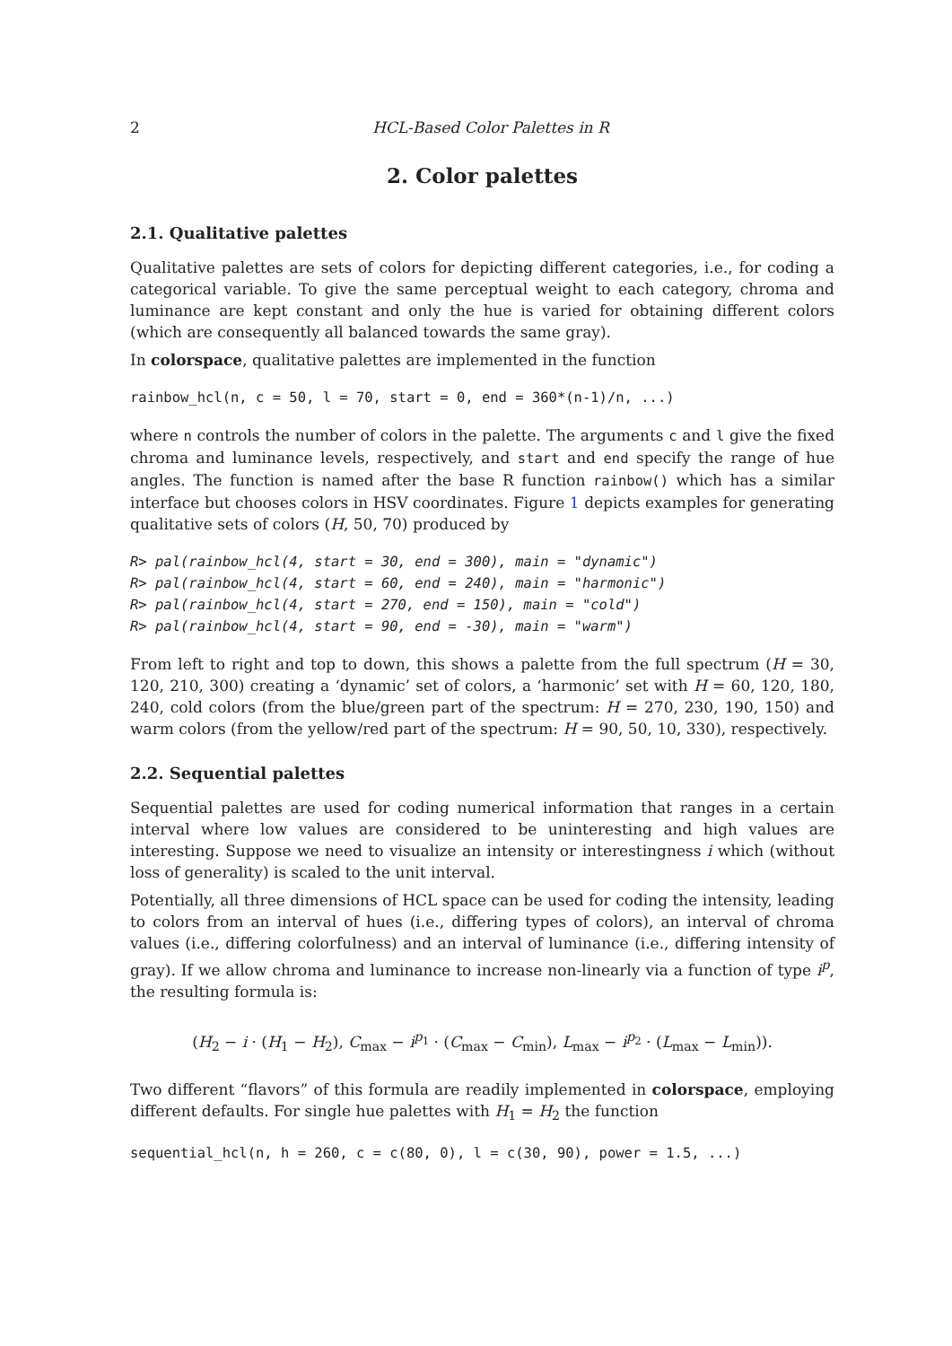2 HCL-Based Color Palettes in R
2. Color palettes
2.1. Qualitative palettes
Qualitative palettes are sets of colors for depicting different categories, i.e., for coding a categorical variable. To give the same perceptual weight to each category, chroma and luminance are kept constant and only the hue is varied for obtaining different colors (which are consequently all balanced towards the same gray).
In colorspace, qualitative palettes are implemented in the function
rainbow_hcl(n, c = 50, l = 70, start = 0, end = 360*(n-1)/n, ...)
where n controls the number of colors in the palette. The arguments c and l give the fixed chroma and luminance levels, respectively, and start and end specify the range of hue angles. The function is named after the base R function rainbow() which has a similar interface but chooses colors in HSV coordinates. Figure 1 depicts examples for generating qualitative sets of colors (H, 50, 70) produced by
R> pal(rainbow_hcl(4, start = 30, end = 300), main = "dynamic")
R> pal(rainbow_hcl(4, start = 60, end = 240), main = "harmonic")
R> pal(rainbow_hcl(4, start = 270, end = 150), main = "cold")
R> pal(rainbow_hcl(4, start = 90, end = -30), main = "warm")
From left to right and top to down, this shows a palette from the full spectrum (H = 30, 120, 210, 300) creating a ‘dynamic’ set of colors, a ‘harmonic’ set with H = 60, 120, 180, 240, cold colors (from the blue/green part of the spectrum: H = 270, 230, 190, 150) and warm colors (from the yellow/red part of the spectrum: H = 90, 50, 10, 330), respectively.
2.2. Sequential palettes
Sequential palettes are used for coding numerical information that ranges in a certain interval where low values are considered to be uninteresting and high values are interesting. Suppose we need to visualize an intensity or interestingness i which (without loss of generality) is scaled to the unit interval.
Potentially, all three dimensions of HCL space can be used for coding the intensity, leading to colors from an interval of hues (i.e., differing types of colors), an interval of chroma values (i.e., differing colorfulness) and an interval of luminance (i.e., differing intensity of gray). If we allow chroma and luminance to increase non-linearly via a function of type i<sup>p</sup>, the resulting formula is:
(H<sub>2</sub> − i · (H<sub>1</sub> − H<sub>2</sub>), C<sub>max</sub> − i<sup>p<sub>1</sub></sup> · (C<sub>max</sub> − C<sub>min</sub>), L<sub>max</sub> − i<sup>p<sub>2</sub></sup> · (L<sub>max</sub> − L<sub>min</sub>)).
Two different “flavors” of this formula are readily implemented in colorspace, employing different defaults. For single hue palettes with H<sub>1</sub> = H<sub>2</sub> the function
sequential_hcl(n, h = 260, c = c(80, 0), l = c(30, 90), power = 1.5, ...)